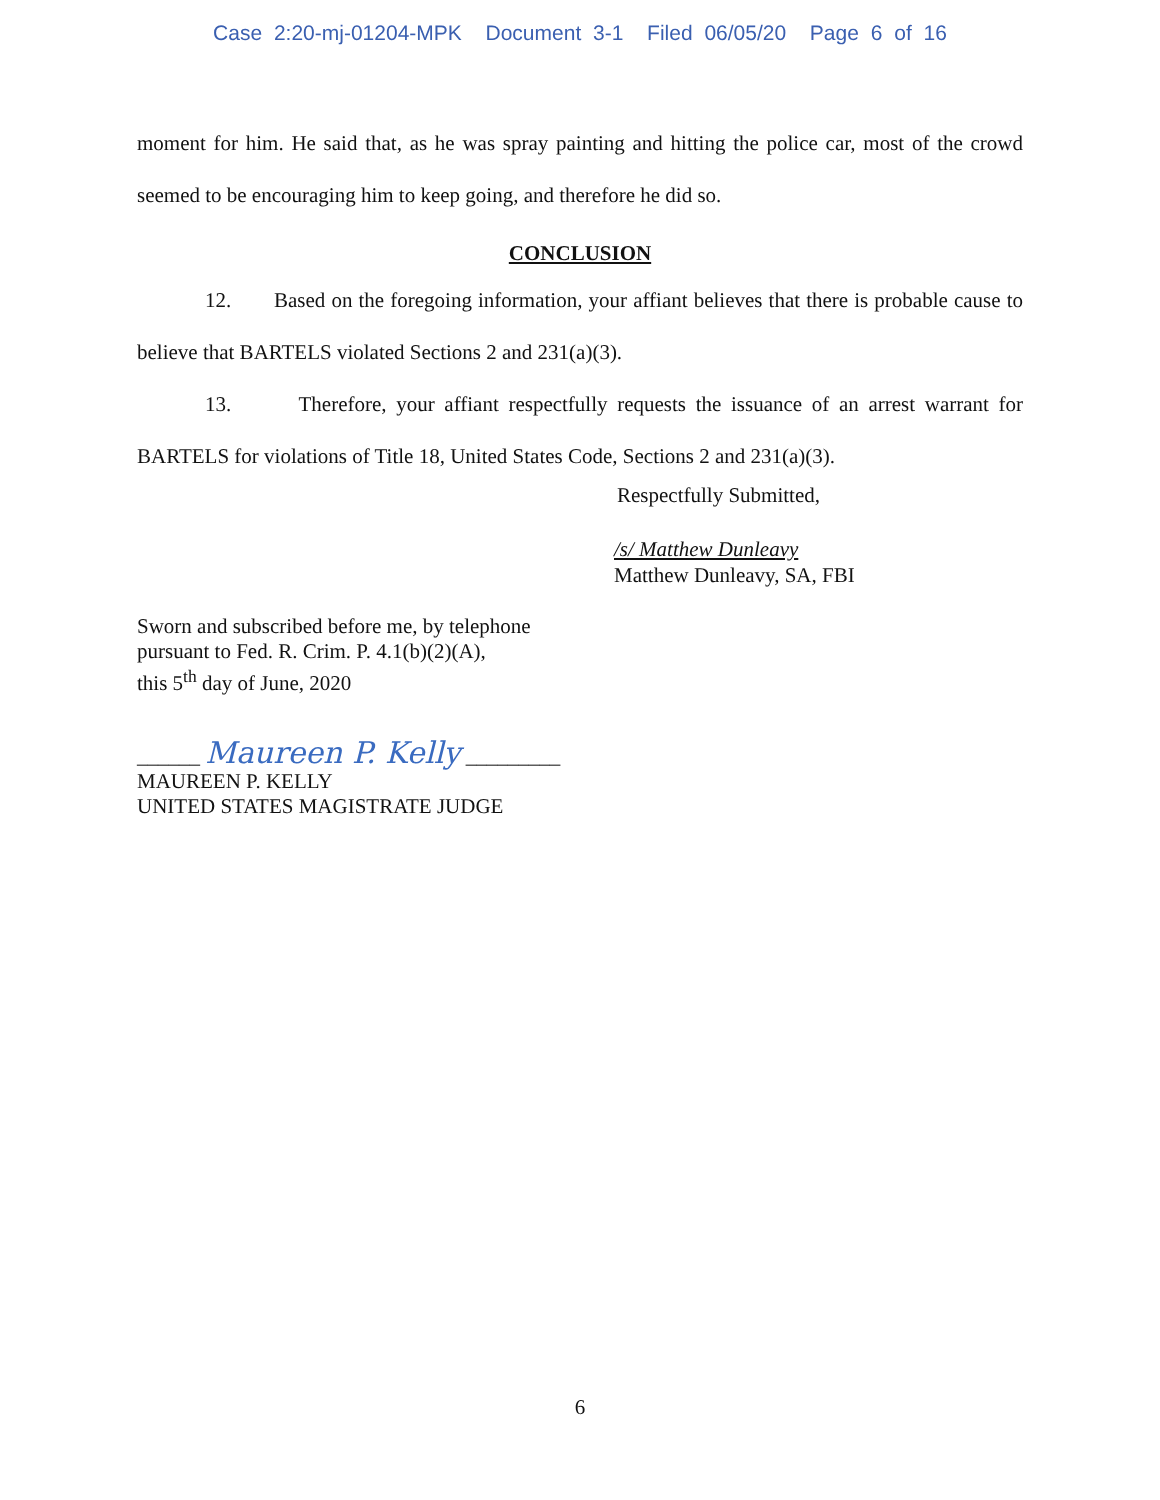Case 2:20-mj-01204-MPK Document 3-1 Filed 06/05/20 Page 6 of 16
moment for him. He said that, as he was spray painting and hitting the police car, most of the crowd seemed to be encouraging him to keep going, and therefore he did so.
CONCLUSION
12. Based on the foregoing information, your affiant believes that there is probable cause to believe that BARTELS violated Sections 2 and 231(a)(3).
13. Therefore, your affiant respectfully requests the issuance of an arrest warrant for BARTELS for violations of Title 18, United States Code, Sections 2 and 231(a)(3).
Respectfully Submitted,
/s/ Matthew Dunleavy
Matthew Dunleavy, SA, FBI
Sworn and subscribed before me, by telephone
pursuant to Fed. R. Crim. P. 4.1(b)(2)(A),
this 5<sup>th</sup> day of June, 2020
______ Maureen P. Kelly _________
MAUREEN P. KELLY
UNITED STATES MAGISTRATE JUDGE
6